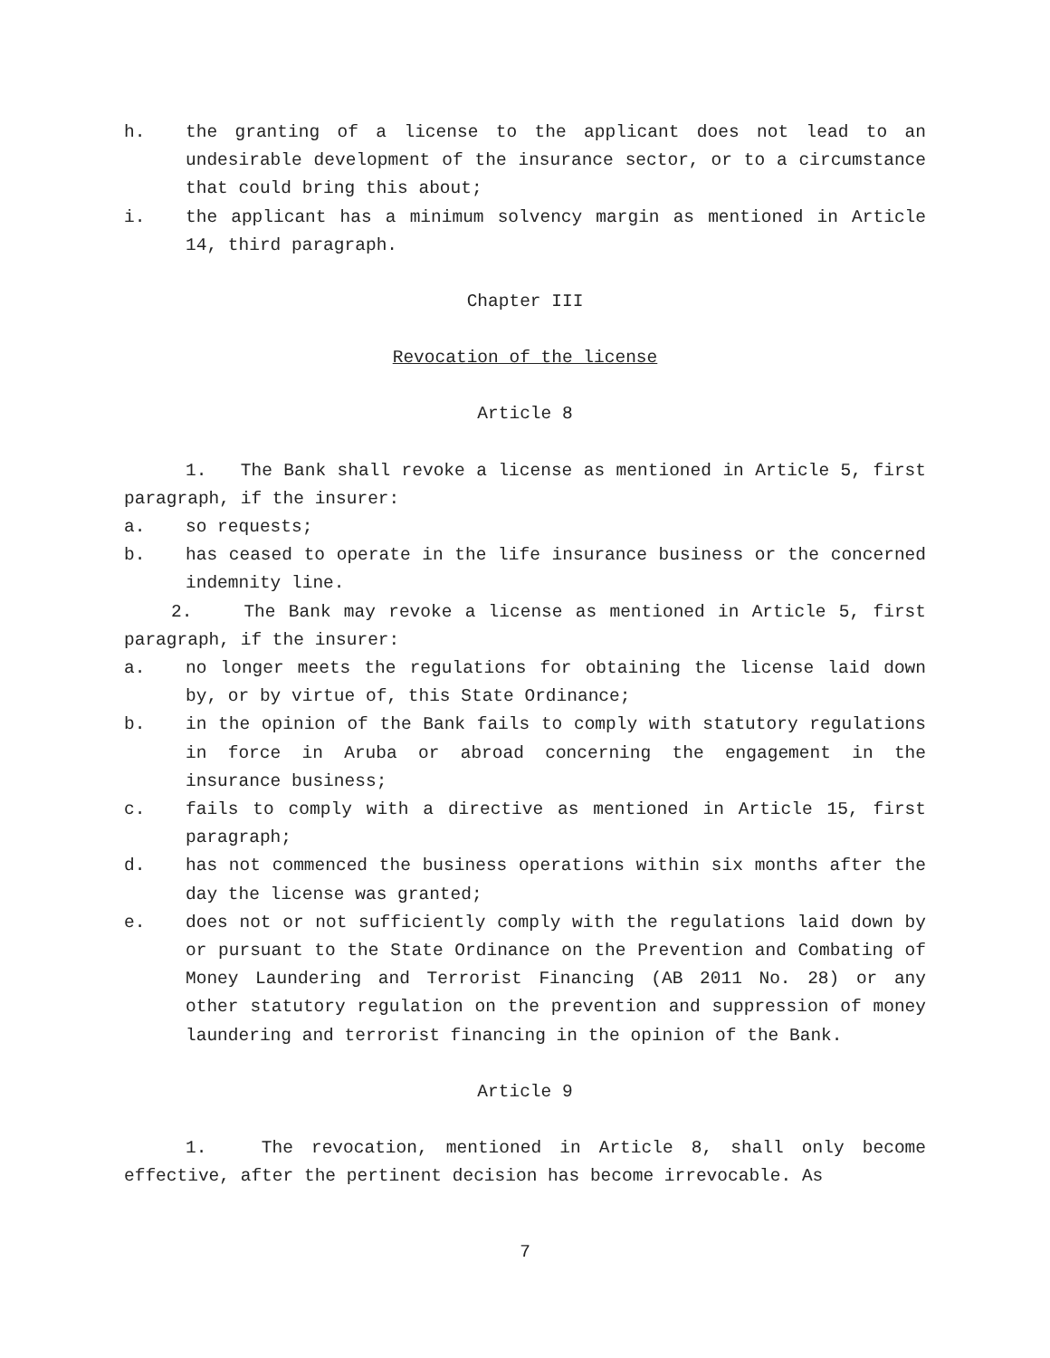h. the granting of a license to the applicant does not lead to an undesirable development of the insurance sector, or to a circumstance that could bring this about;
i. the applicant has a minimum solvency margin as mentioned in Article 14, third paragraph.
Chapter III
Revocation of the license
Article 8
1. The Bank shall revoke a license as mentioned in Article 5, first paragraph, if the insurer:
a. so requests;
b. has ceased to operate in the life insurance business or the concerned indemnity line.
2. The Bank may revoke a license as mentioned in Article 5, first paragraph, if the insurer:
a. no longer meets the regulations for obtaining the license laid down by, or by virtue of, this State Ordinance;
b. in the opinion of the Bank fails to comply with statutory regulations in force in Aruba or abroad concerning the engagement in the insurance business;
c. fails to comply with a directive as mentioned in Article 15, first paragraph;
d. has not commenced the business operations within six months after the day the license was granted;
e. does not or not sufficiently comply with the regulations laid down by or pursuant to the State Ordinance on the Prevention and Combating of Money Laundering and Terrorist Financing (AB 2011 No. 28) or any other statutory regulation on the prevention and suppression of money laundering and terrorist financing in the opinion of the Bank.
Article 9
1. The revocation, mentioned in Article 8, shall only become effective, after the pertinent decision has become irrevocable. As
7